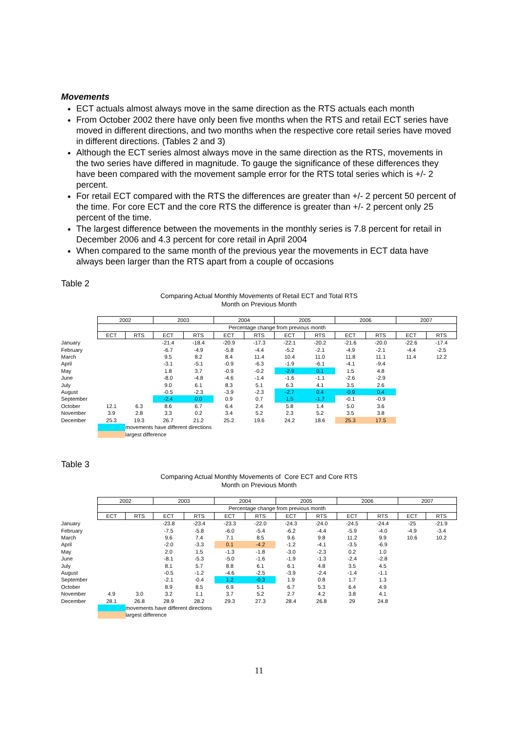Movements
ECT actuals almost always move in the same direction as the RTS actuals each month
From October 2002 there have only been five months when the RTS and retail ECT series have moved in different directions, and two months when the respective core retail series have moved in different directions. (Tables 2 and 3)
Although the ECT series almost always move in the same direction as the RTS, movements in the two series have differed in magnitude. To gauge the significance of these differences they have been compared with the movement sample error for the RTS total series which is +/- 2 percent.
For retail ECT compared with the RTS the differences are greater than +/- 2 percent 50 percent of the time. For core ECT and the core RTS the difference is greater than +/- 2 percent only 25 percent of the time.
The largest difference between the movements in the monthly series is 7.8 percent for retail in December 2006 and 4.3 percent for core retail in April 2004
When compared to the same month of the previous year the movements in ECT data have always been larger than the RTS apart from a couple of occasions
Table 2
Comparing Actual Monthly Movements of Retail ECT and Total RTS
Month on Previous Month
| | 2002 | | 2003 | | 2004 | | 2005 | | 2006 | | 2007 | |
| --- | --- | --- | --- | --- | --- | --- | --- | --- | --- | --- | --- | --- |
| | Percentage change from previous month | | | | | | | | | | | |
| | ECT | RTS | ECT | RTS | ECT | RTS | ECT | RTS | ECT | RTS | ECT | RTS |
| January | | | -21.4 | -18.4 | -20.9 | -17.3 | -22.1 | -20.2 | -21.6 | -20.0 | -22.6 | -17.4 |
| February | | | -6.7 | -4.9 | -5.8 | -4.4 | -5.2 | -2.1 | -4.9 | -2.1 | -4.4 | -2.5 |
| March | | | 9.5 | 8.2 | 8.4 | 11.4 | 10.4 | 11.0 | 11.8 | 11.1 | 11.4 | 12.2 |
| April | | | -3.1 | -5.1 | -0.9 | -6.3 | -1.9 | -6.1 | -4.1 | -9.4 | | |
| May | | | 1.8 | 3.7 | -0.9 | -0.2 | -2.9 | 0.1 | 1.5 | 4.8 | | |
| June | | | -8.0 | -4.8 | -4.6 | -1.4 | -1.6 | -1.1 | -2.6 | -2.9 | | |
| July | | | 9.0 | 6.1 | 8.3 | 5.1 | 6.3 | 4.1 | 3.5 | 2.6 | | |
| August | | | -0.5 | -2.3 | -3.9 | -2.3 | -2.7 | 0.4 | -0.9 | 0.4 | | |
| September | | | -2.4 | 0.0 | 0.9 | 0.7 | 1.5 | -1.7 | -0.1 | -0.9 | | |
| October | 12.1 | 6.3 | 8.6 | 6.7 | 6.4 | 2.4 | 5.8 | 1.4 | 5.0 | 3.6 | | |
| November | 3.9 | 2.8 | 3.3 | 0.2 | 3.4 | 5.2 | 2.3 | 5.2 | 3.5 | 3.8 | | |
| December | 25.3 | 19.3 | 26.7 | 21.2 | 25.2 | 19.6 | 24.2 | 18.6 | 25.3 | 17.5 | | |
| | | movements have different directions | | | | | | | | | | |
| | | largest difference | | | | | | | | | | |
Table 3
Comparing Actual Monthly Movements of Core ECT and Core RTS
Month on Previous Month
| | 2002 | | 2003 | | 2004 | | 2005 | | 2006 | | 2007 | |
| --- | --- | --- | --- | --- | --- | --- | --- | --- | --- | --- | --- | --- |
| | Percentage change from previous month | | | | | | | | | | | |
| | ECT | RTS | ECT | RTS | ECT | RTS | ECT | RTS | ECT | RTS | ECT | RTS |
| January | | | -23.8 | -23.4 | -23.3 | -22.0 | -24.3 | -24.0 | -24.5 | -24.4 | -25 | -21.9 |
| February | | | -7.5 | -5.8 | -6.0 | -5.4 | -6.2 | -4.4 | -5.9 | -4.0 | -4.9 | -3.4 |
| March | | | 9.6 | 7.4 | 7.1 | 8.5 | 9.6 | 9.8 | 11.2 | 9.9 | 10.6 | 10.2 |
| April | | | -2.0 | -3.3 | 0.1 | -4.2 | -1.2 | -4.1 | -3.5 | -6.9 | | |
| May | | | 2.0 | 1.5 | -1.3 | -1.8 | -3.0 | -2.3 | 0.2 | 1.0 | | |
| June | | | -8.1 | -5.3 | -5.0 | -1.6 | -1.9 | -1.3 | -2.4 | -2.8 | | |
| July | | | 8.1 | 5.7 | 8.8 | 6.1 | 6.1 | 4.8 | 3.5 | 4.5 | | |
| August | | | -0.5 | -1.2 | -4.6 | -2.5 | -3.9 | -2.4 | -1.4 | -1.1 | | |
| September | | | -2.1 | -0.4 | 1.2 | -0.3 | 1.9 | 0.8 | 1.7 | 1.3 | | |
| October | | | 8.9 | 8.5 | 6.9 | 5.1 | 6.7 | 5.3 | 6.4 | 4.9 | | |
| November | 4.9 | 3.0 | 3.2 | 1.1 | 3.7 | 5.2 | 2.7 | 4.2 | 3.8 | 4.1 | | |
| December | 28.1 | 26.8 | 28.9 | 28.2 | 29.3 | 27.3 | 28.4 | 26.8 | 29 | 24.8 | | |
| | | movements have different directions | | | | | | | | | | |
| | | largest difference | | | | | | | | | | |
11